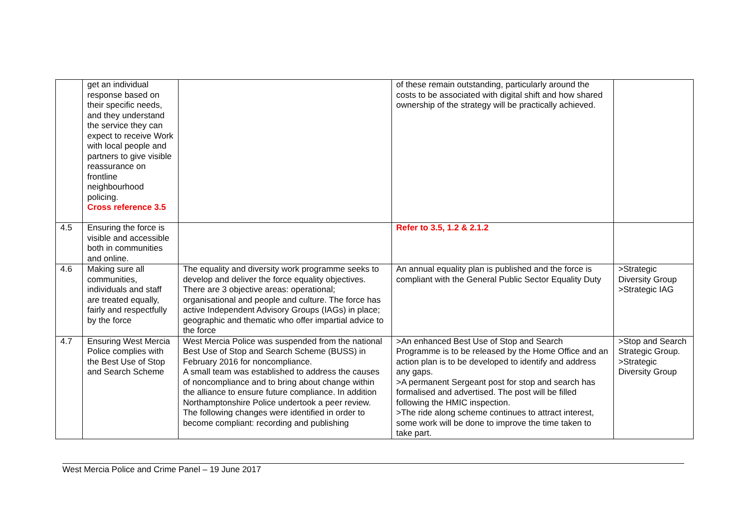| | get an individual response based on their specific needs, and they understand the service they can expect to receive Work with local people and partners to give visible reassurance on frontline neighbourhood policing. Cross reference 3.5 | | of these remain outstanding, particularly around the costs to be associated with digital shift and how shared ownership of the strategy will be practically achieved. | |
| 4.5 | Ensuring the force is visible and accessible both in communities and online. | | Refer to 3.5, 1.2 & 2.1.2 | |
| 4.6 | Making sure all communities, individuals and staff are treated equally, fairly and respectfully by the force | The equality and diversity work programme seeks to develop and deliver the force equality objectives. There are 3 objective areas: operational; organisational and people and culture. The force has active Independent Advisory Groups (IAGs) in place; geographic and thematic who offer impartial advice to the force | An annual equality plan is published and the force is compliant with the General Public Sector Equality Duty | >Strategic Diversity Group >Strategic IAG |
| 4.7 | Ensuring West Mercia Police complies with the Best Use of Stop and Search Scheme | West Mercia Police was suspended from the national Best Use of Stop and Search Scheme (BUSS) in February 2016 for noncompliance. A small team was established to address the causes of noncompliance and to bring about change within the alliance to ensure future compliance. In addition Northamptonshire Police undertook a peer review. The following changes were identified in order to become compliant: recording and publishing | >An enhanced Best Use of Stop and Search Programme is to be released by the Home Office and an action plan is to be developed to identify and address any gaps. >A permanent Sergeant post for stop and search has formalised and advertised. The post will be filled following the HMIC inspection. >The ride along scheme continues to attract interest, some work will be done to improve the time taken to take part. | >Stop and Search Strategic Group. >Strategic Diversity Group |
West Mercia Police and Crime Panel – 19 June 2017